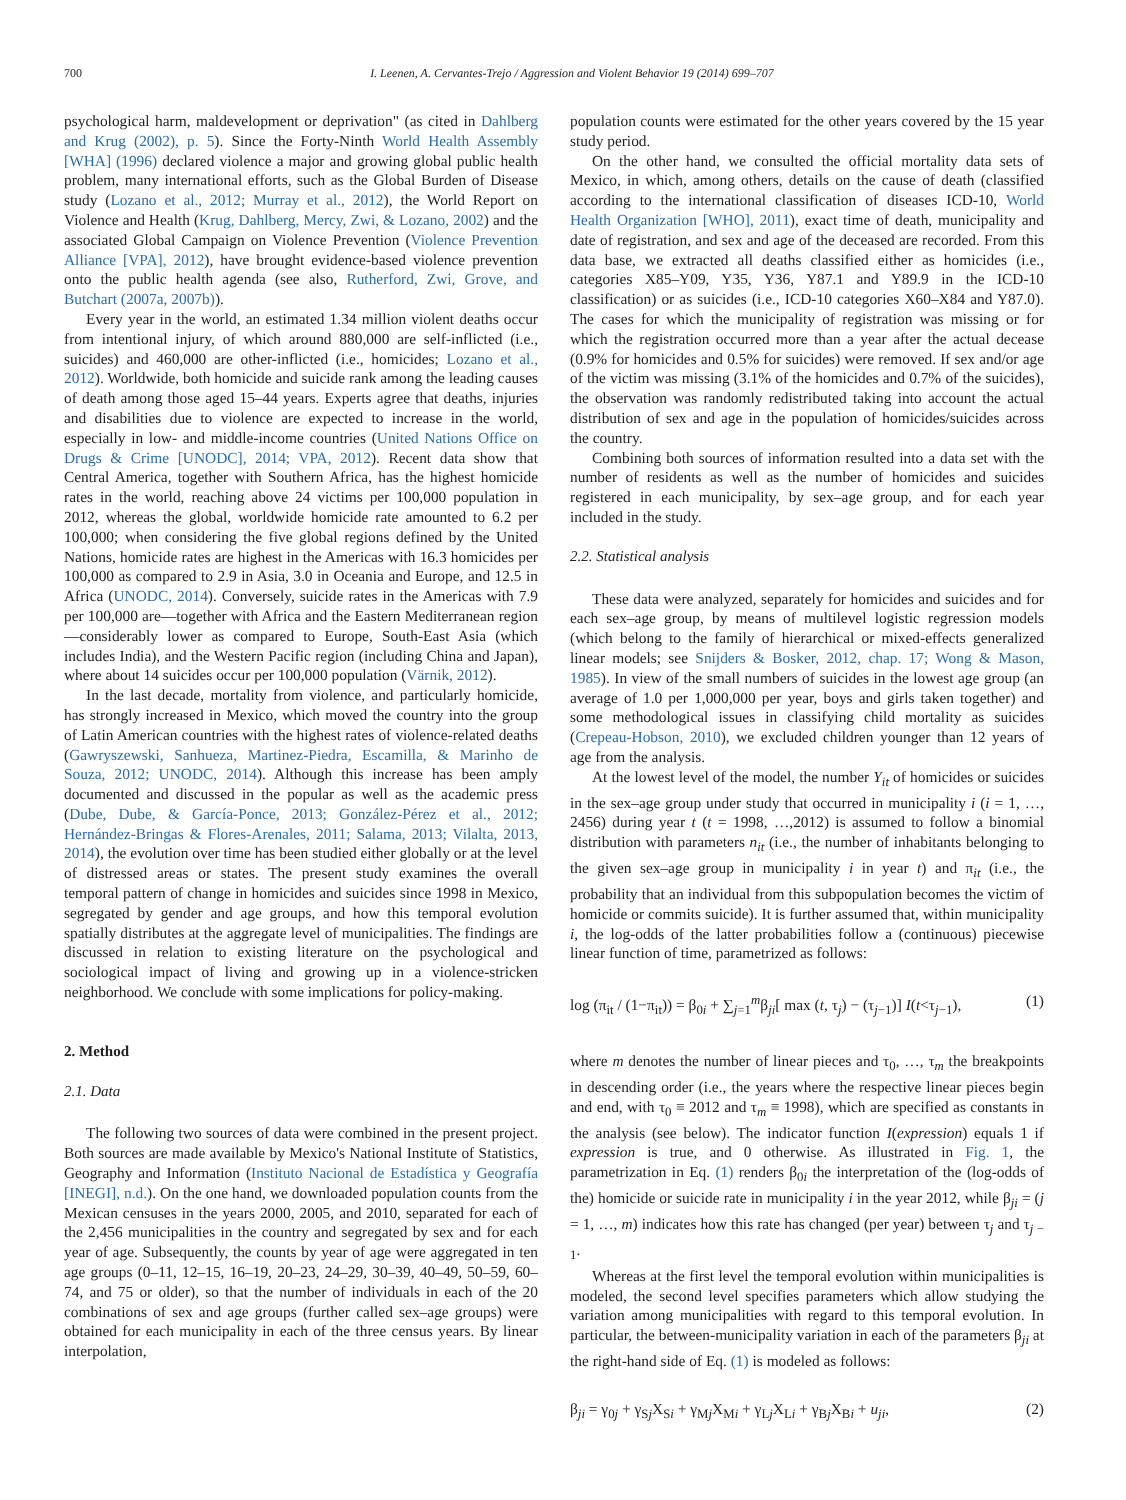700 I. Leenen, A. Cervantes-Trejo / Aggression and Violent Behavior 19 (2014) 699–707
psychological harm, maldevelopment or deprivation" (as cited in Dahlberg and Krug (2002), p. 5). Since the Forty-Ninth World Health Assembly [WHA] (1996) declared violence a major and growing global public health problem, many international efforts, such as the Global Burden of Disease study (Lozano et al., 2012; Murray et al., 2012), the World Report on Violence and Health (Krug, Dahlberg, Mercy, Zwi, & Lozano, 2002) and the associated Global Campaign on Violence Prevention (Violence Prevention Alliance [VPA], 2012), have brought evidence-based violence prevention onto the public health agenda (see also, Rutherford, Zwi, Grove, and Butchart (2007a, 2007b)).
Every year in the world, an estimated 1.34 million violent deaths occur from intentional injury, of which around 880,000 are self-inflicted (i.e., suicides) and 460,000 are other-inflicted (i.e., homicides; Lozano et al., 2012). Worldwide, both homicide and suicide rank among the leading causes of death among those aged 15–44 years. Experts agree that deaths, injuries and disabilities due to violence are expected to increase in the world, especially in low- and middle-income countries (United Nations Office on Drugs & Crime [UNODC], 2014; VPA, 2012). Recent data show that Central America, together with Southern Africa, has the highest homicide rates in the world, reaching above 24 victims per 100,000 population in 2012, whereas the global, worldwide homicide rate amounted to 6.2 per 100,000; when considering the five global regions defined by the United Nations, homicide rates are highest in the Americas with 16.3 homicides per 100,000 as compared to 2.9 in Asia, 3.0 in Oceania and Europe, and 12.5 in Africa (UNODC, 2014). Conversely, suicide rates in the Americas with 7.9 per 100,000 are—together with Africa and the Eastern Mediterranean region—considerably lower as compared to Europe, South-East Asia (which includes India), and the Western Pacific region (including China and Japan), where about 14 suicides occur per 100,000 population (Värnik, 2012).
In the last decade, mortality from violence, and particularly homicide, has strongly increased in Mexico, which moved the country into the group of Latin American countries with the highest rates of violence-related deaths (Gawryszewski, Sanhueza, Martinez-Piedra, Escamilla, & Marinho de Souza, 2012; UNODC, 2014). Although this increase has been amply documented and discussed in the popular as well as the academic press (Dube, Dube, & García-Ponce, 2013; González-Pérez et al., 2012; Hernández-Bringas & Flores-Arenales, 2011; Salama, 2013; Vilalta, 2013, 2014), the evolution over time has been studied either globally or at the level of distressed areas or states. The present study examines the overall temporal pattern of change in homicides and suicides since 1998 in Mexico, segregated by gender and age groups, and how this temporal evolution spatially distributes at the aggregate level of municipalities. The findings are discussed in relation to existing literature on the psychological and sociological impact of living and growing up in a violence-stricken neighborhood. We conclude with some implications for policy-making.
2. Method
2.1. Data
The following two sources of data were combined in the present project. Both sources are made available by Mexico's National Institute of Statistics, Geography and Information (Instituto Nacional de Estadística y Geografía [INEGI], n.d.). On the one hand, we downloaded population counts from the Mexican censuses in the years 2000, 2005, and 2010, separated for each of the 2,456 municipalities in the country and segregated by sex and for each year of age. Subsequently, the counts by year of age were aggregated in ten age groups (0–11, 12–15, 16–19, 20–23, 24–29, 30–39, 40–49, 50–59, 60–74, and 75 or older), so that the number of individuals in each of the 20 combinations of sex and age groups (further called sex–age groups) were obtained for each municipality in each of the three census years. By linear interpolation,
population counts were estimated for the other years covered by the 15 year study period.
On the other hand, we consulted the official mortality data sets of Mexico, in which, among others, details on the cause of death (classified according to the international classification of diseases ICD-10, World Health Organization [WHO], 2011), exact time of death, municipality and date of registration, and sex and age of the deceased are recorded. From this data base, we extracted all deaths classified either as homicides (i.e., categories X85–Y09, Y35, Y36, Y87.1 and Y89.9 in the ICD-10 classification) or as suicides (i.e., ICD-10 categories X60–X84 and Y87.0). The cases for which the municipality of registration was missing or for which the registration occurred more than a year after the actual decease (0.9% for homicides and 0.5% for suicides) were removed. If sex and/or age of the victim was missing (3.1% of the homicides and 0.7% of the suicides), the observation was randomly redistributed taking into account the actual distribution of sex and age in the population of homicides/suicides across the country.
Combining both sources of information resulted into a data set with the number of residents as well as the number of homicides and suicides registered in each municipality, by sex–age group, and for each year included in the study.
2.2. Statistical analysis
These data were analyzed, separately for homicides and suicides and for each sex–age group, by means of multilevel logistic regression models (which belong to the family of hierarchical or mixed-effects generalized linear models; see Snijders & Bosker, 2012, chap. 17; Wong & Mason, 1985). In view of the small numbers of suicides in the lowest age group (an average of 1.0 per 1,000,000 per year, boys and girls taken together) and some methodological issues in classifying child mortality as suicides (Crepeau-Hobson, 2010), we excluded children younger than 12 years of age from the analysis.
At the lowest level of the model, the number Y<sub>it</sub> of homicides or suicides in the sex–age group under study that occurred in municipality i (i = 1, …, 2456) during year t (t = 1998, …,2012) is assumed to follow a binomial distribution with parameters n<sub>it</sub> (i.e., the number of inhabitants belonging to the given sex–age group in municipality i in year t) and π<sub>it</sub> (i.e., the probability that an individual from this subpopulation becomes the victim of homicide or commits suicide). It is further assumed that, within municipality i, the log-odds of the latter probabilities follow a (continuous) piecewise linear function of time, parametrized as follows:
log (π<sub>it</sub> / (1−π<sub>it</sub>)) = β<sub>0i</sub> + ∑<sub>j=1</sub><sup>m</sup>β<sub>ji</sub>[ max (t, τ<sub>j</sub>) − (τ<sub>j−1</sub>)] I(t<τ<sub>j−1</sub>), (1)
where m denotes the number of linear pieces and τ<sub>0</sub>, …, τ<sub>m</sub> the breakpoints in descending order (i.e., the years where the respective linear pieces begin and end, with τ<sub>0</sub> ≡ 2012 and τ<sub>m</sub> ≡ 1998), which are specified as constants in the analysis (see below). The indicator function I(expression) equals 1 if expression is true, and 0 otherwise. As illustrated in Fig. 1, the parametrization in Eq. (1) renders β<sub>0i</sub> the interpretation of the (log-odds of the) homicide or suicide rate in municipality i in the year 2012, while β<sub>ji</sub> = (j = 1, …, m) indicates how this rate has changed (per year) between τ<sub>j</sub> and τ<sub>j − 1</sub>.
Whereas at the first level the temporal evolution within municipalities is modeled, the second level specifies parameters which allow studying the variation among municipalities with regard to this temporal evolution. In particular, the between-municipality variation in each of the parameters β<sub>ji</sub> at the right-hand side of Eq. (1) is modeled as follows:
β<sub>ji</sub> = γ<sub>0j</sub> + γ<sub>Sj</sub>X<sub>Si</sub> + γ<sub>Mj</sub>X<sub>Mi</sub> + γ<sub>Lj</sub>X<sub>Li</sub> + γ<sub>Bj</sub>X<sub>Bi</sub> + u<sub>ji</sub>, (2)